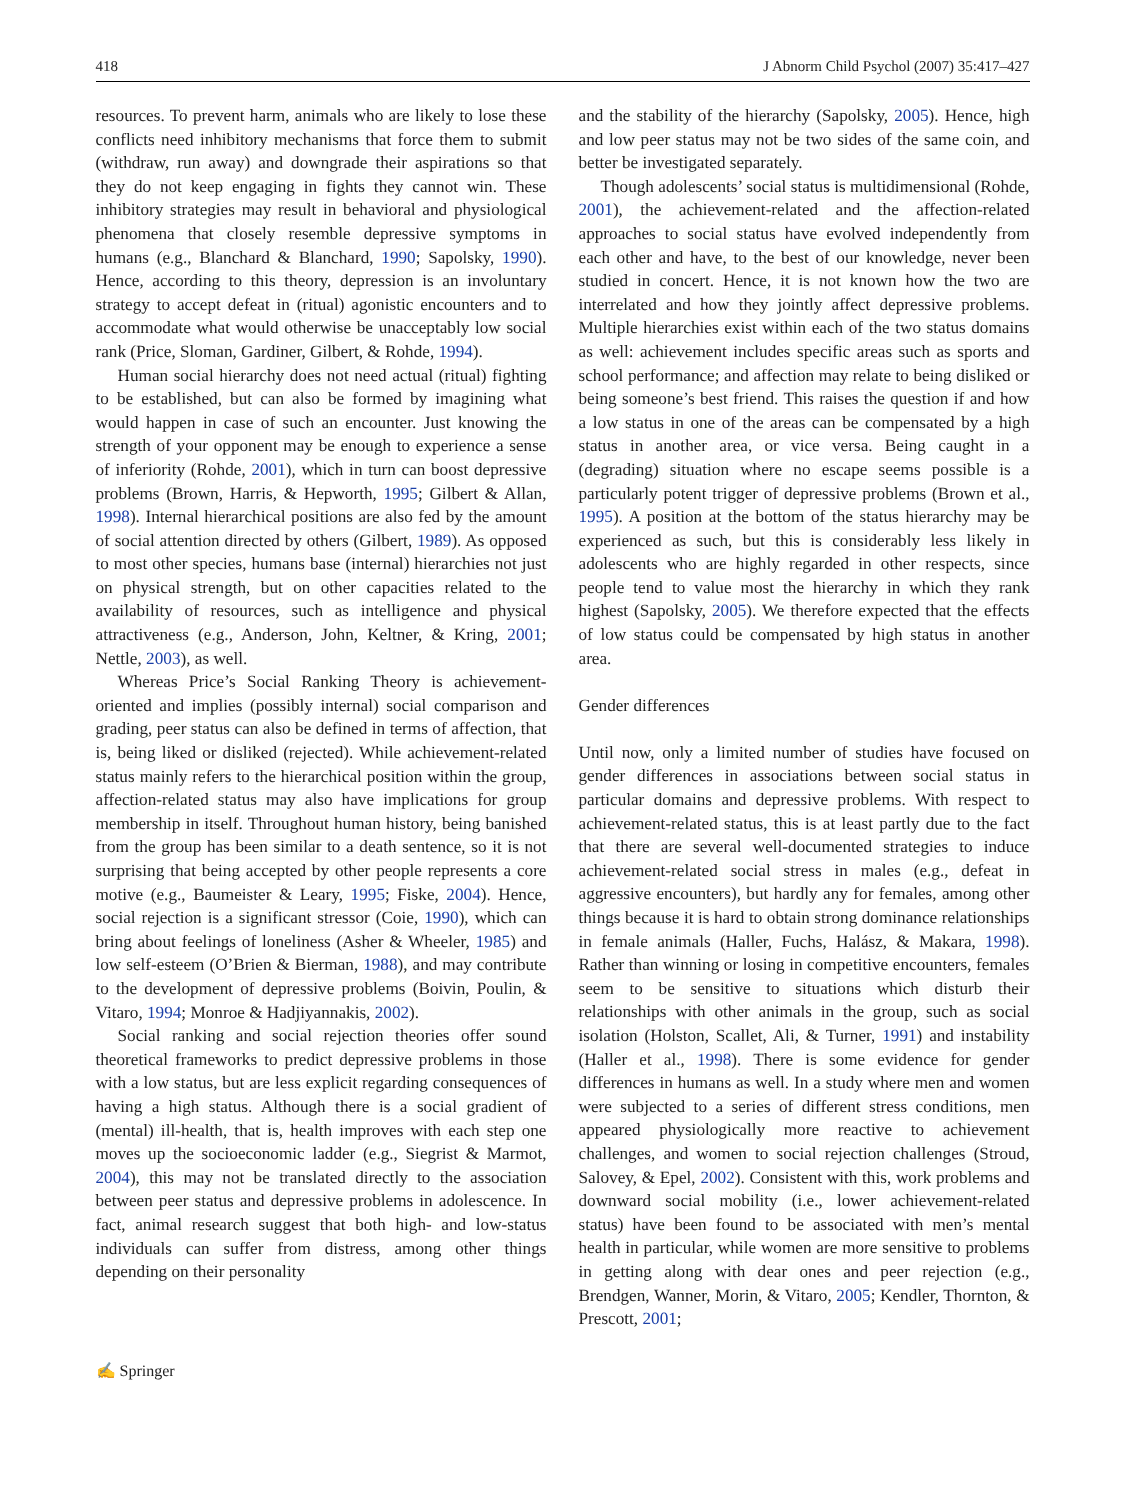418 J Abnorm Child Psychol (2007) 35:417–427
resources. To prevent harm, animals who are likely to lose these conflicts need inhibitory mechanisms that force them to submit (withdraw, run away) and downgrade their aspirations so that they do not keep engaging in fights they cannot win. These inhibitory strategies may result in behavioral and physiological phenomena that closely resemble depressive symptoms in humans (e.g., Blanchard & Blanchard, 1990; Sapolsky, 1990). Hence, according to this theory, depression is an involuntary strategy to accept defeat in (ritual) agonistic encounters and to accommodate what would otherwise be unacceptably low social rank (Price, Sloman, Gardiner, Gilbert, & Rohde, 1994).
Human social hierarchy does not need actual (ritual) fighting to be established, but can also be formed by imagining what would happen in case of such an encounter. Just knowing the strength of your opponent may be enough to experience a sense of inferiority (Rohde, 2001), which in turn can boost depressive problems (Brown, Harris, & Hepworth, 1995; Gilbert & Allan, 1998). Internal hierarchical positions are also fed by the amount of social attention directed by others (Gilbert, 1989). As opposed to most other species, humans base (internal) hierarchies not just on physical strength, but on other capacities related to the availability of resources, such as intelligence and physical attractiveness (e.g., Anderson, John, Keltner, & Kring, 2001; Nettle, 2003), as well.
Whereas Price’s Social Ranking Theory is achievement-oriented and implies (possibly internal) social comparison and grading, peer status can also be defined in terms of affection, that is, being liked or disliked (rejected). While achievement-related status mainly refers to the hierarchical position within the group, affection-related status may also have implications for group membership in itself. Throughout human history, being banished from the group has been similar to a death sentence, so it is not surprising that being accepted by other people represents a core motive (e.g., Baumeister & Leary, 1995; Fiske, 2004). Hence, social rejection is a significant stressor (Coie, 1990), which can bring about feelings of loneliness (Asher & Wheeler, 1985) and low self-esteem (O’Brien & Bierman, 1988), and may contribute to the development of depressive problems (Boivin, Poulin, & Vitaro, 1994; Monroe & Hadjiyannakis, 2002).
Social ranking and social rejection theories offer sound theoretical frameworks to predict depressive problems in those with a low status, but are less explicit regarding consequences of having a high status. Although there is a social gradient of (mental) ill-health, that is, health improves with each step one moves up the socioeconomic ladder (e.g., Siegrist & Marmot, 2004), this may not be translated directly to the association between peer status and depressive problems in adolescence. In fact, animal research suggest that both high- and low-status individuals can suffer from distress, among other things depending on their personality
and the stability of the hierarchy (Sapolsky, 2005). Hence, high and low peer status may not be two sides of the same coin, and better be investigated separately.
Though adolescents’ social status is multidimensional (Rohde, 2001), the achievement-related and the affection-related approaches to social status have evolved independently from each other and have, to the best of our knowledge, never been studied in concert. Hence, it is not known how the two are interrelated and how they jointly affect depressive problems. Multiple hierarchies exist within each of the two status domains as well: achievement includes specific areas such as sports and school performance; and affection may relate to being disliked or being someone’s best friend. This raises the question if and how a low status in one of the areas can be compensated by a high status in another area, or vice versa. Being caught in a (degrading) situation where no escape seems possible is a particularly potent trigger of depressive problems (Brown et al., 1995). A position at the bottom of the status hierarchy may be experienced as such, but this is considerably less likely in adolescents who are highly regarded in other respects, since people tend to value most the hierarchy in which they rank highest (Sapolsky, 2005). We therefore expected that the effects of low status could be compensated by high status in another area.
Gender differences
Until now, only a limited number of studies have focused on gender differences in associations between social status in particular domains and depressive problems. With respect to achievement-related status, this is at least partly due to the fact that there are several well-documented strategies to induce achievement-related social stress in males (e.g., defeat in aggressive encounters), but hardly any for females, among other things because it is hard to obtain strong dominance relationships in female animals (Haller, Fuchs, Halász, & Makara, 1998). Rather than winning or losing in competitive encounters, females seem to be sensitive to situations which disturb their relationships with other animals in the group, such as social isolation (Holston, Scallet, Ali, & Turner, 1991) and instability (Haller et al., 1998). There is some evidence for gender differences in humans as well. In a study where men and women were subjected to a series of different stress conditions, men appeared physiologically more reactive to achievement challenges, and women to social rejection challenges (Stroud, Salovey, & Epel, 2002). Consistent with this, work problems and downward social mobility (i.e., lower achievement-related status) have been found to be associated with men’s mental health in particular, while women are more sensitive to problems in getting along with dear ones and peer rejection (e.g., Brendgen, Wanner, Morin, & Vitaro, 2005; Kendler, Thornton, & Prescott, 2001;
✍ Springer